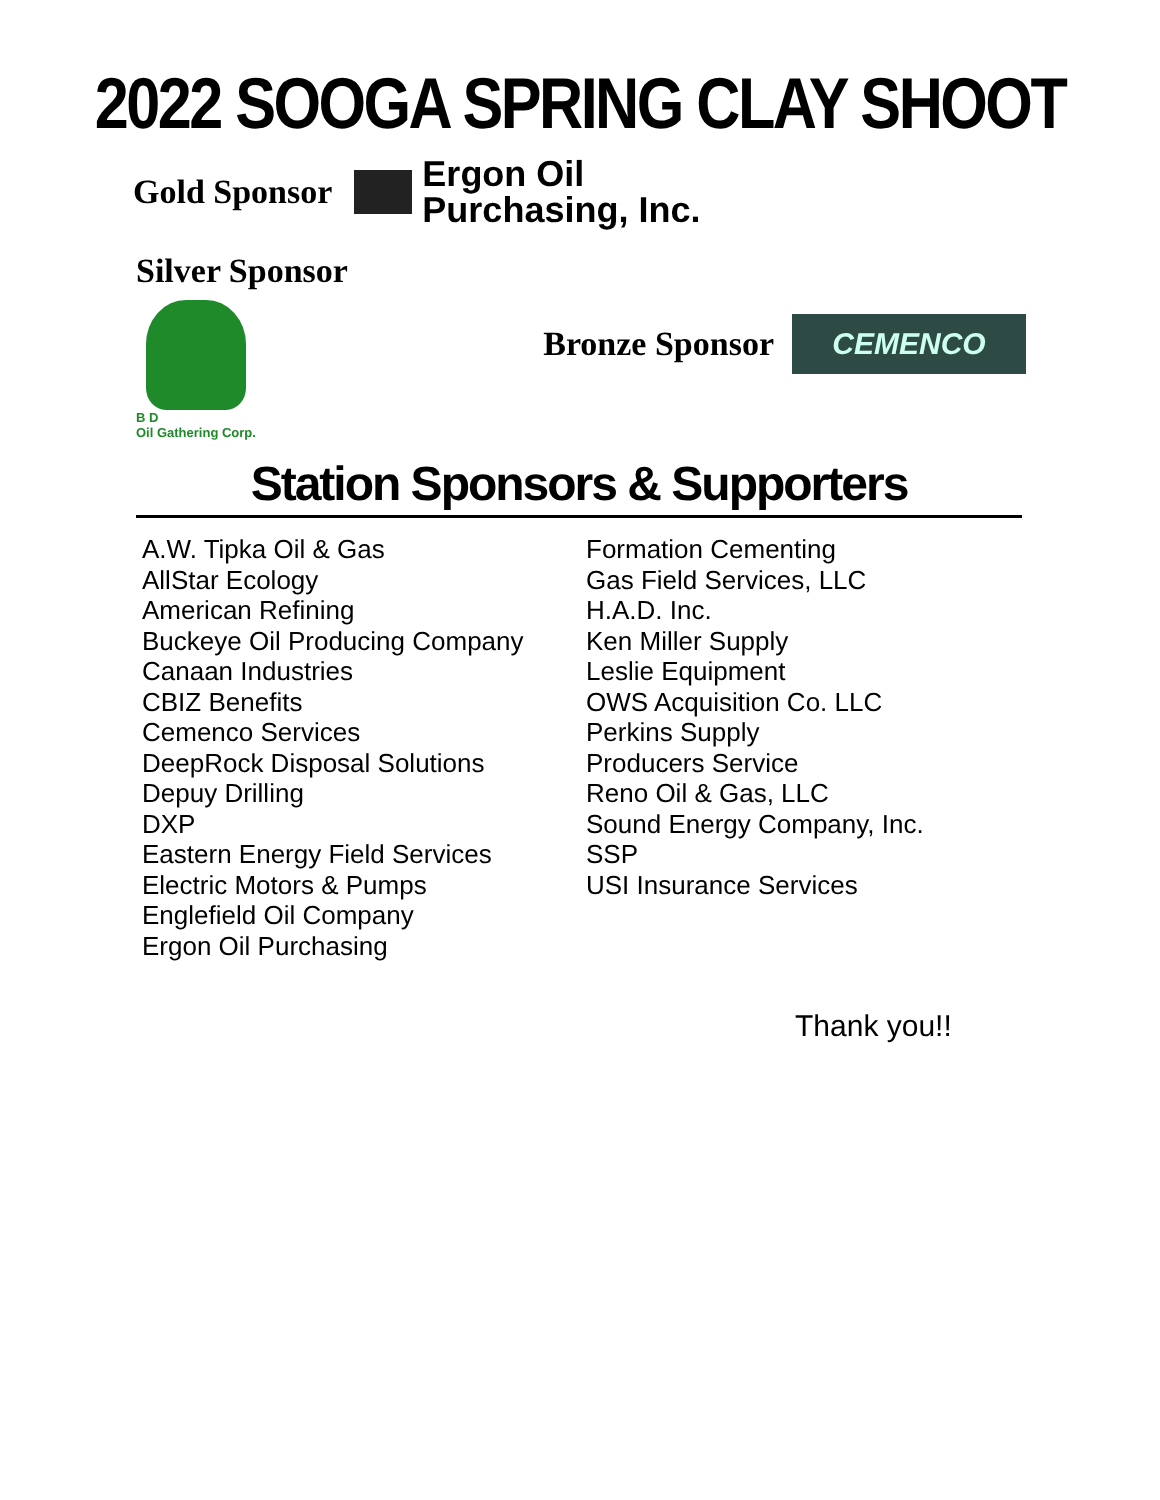2022 SOOGA SPRING CLAY SHOOT
Gold Sponsor
Ergon Oil
Purchasing, Inc.
Silver Sponsor
B D
Oil Gathering Corp.
Bronze Sponsor
CEMENCO
Station Sponsors & Supporters
A.W. Tipka Oil & Gas
AllStar Ecology
American Refining
Buckeye Oil Producing Company
Canaan Industries
CBIZ Benefits
Cemenco Services
DeepRock Disposal Solutions
Depuy Drilling
DXP
Eastern Energy Field Services
Electric Motors & Pumps
Englefield Oil Company
Ergon Oil Purchasing
Formation Cementing
Gas Field Services, LLC
H.A.D. Inc.
Ken Miller Supply
Leslie Equipment
OWS Acquisition Co. LLC
Perkins Supply
Producers Service
Reno Oil & Gas, LLC
Sound Energy Company, Inc.
SSP
USI Insurance Services
Thank you!!